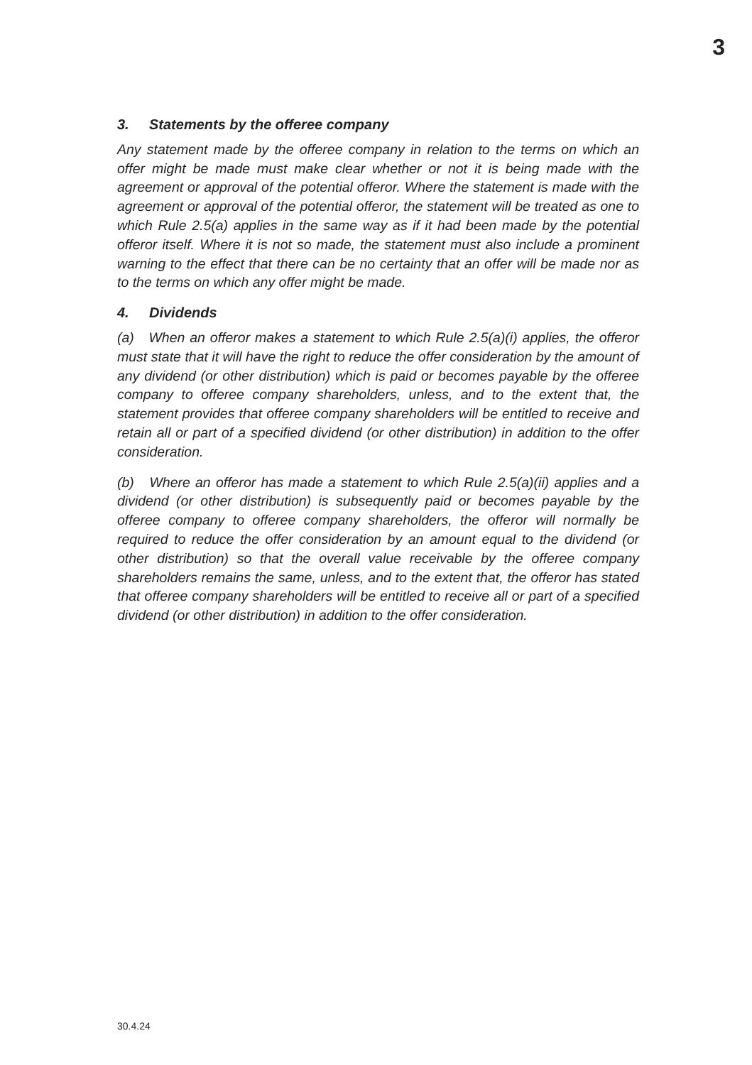3
3. Statements by the offeree company
Any statement made by the offeree company in relation to the terms on which an offer might be made must make clear whether or not it is being made with the agreement or approval of the potential offeror. Where the statement is made with the agreement or approval of the potential offeror, the statement will be treated as one to which Rule 2.5(a) applies in the same way as if it had been made by the potential offeror itself. Where it is not so made, the statement must also include a prominent warning to the effect that there can be no certainty that an offer will be made nor as to the terms on which any offer might be made.
4. Dividends
(a) When an offeror makes a statement to which Rule 2.5(a)(i) applies, the offeror must state that it will have the right to reduce the offer consideration by the amount of any dividend (or other distribution) which is paid or becomes payable by the offeree company to offeree company shareholders, unless, and to the extent that, the statement provides that offeree company shareholders will be entitled to receive and retain all or part of a specified dividend (or other distribution) in addition to the offer consideration.
(b) Where an offeror has made a statement to which Rule 2.5(a)(ii) applies and a dividend (or other distribution) is subsequently paid or becomes payable by the offeree company to offeree company shareholders, the offeror will normally be required to reduce the offer consideration by an amount equal to the dividend (or other distribution) so that the overall value receivable by the offeree company shareholders remains the same, unless, and to the extent that, the offeror has stated that offeree company shareholders will be entitled to receive all or part of a specified dividend (or other distribution) in addition to the offer consideration.
30.4.24